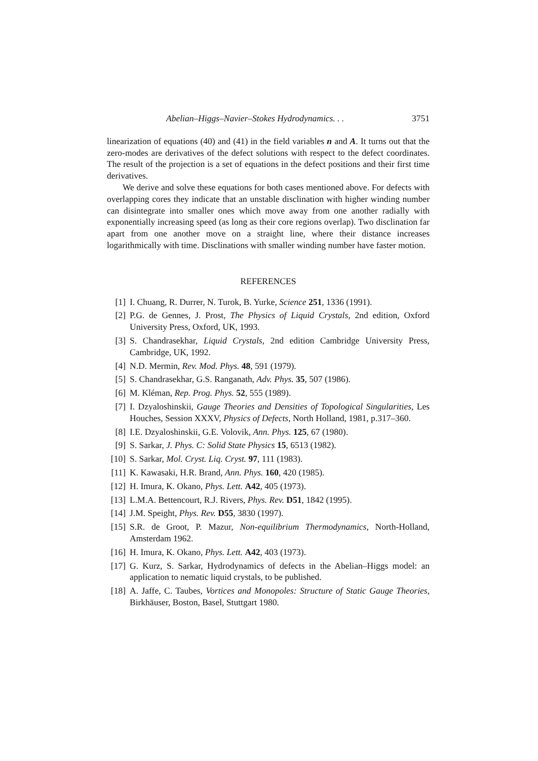Abelian–Higgs–Navier–Stokes Hydrodynamics. . . 3751
linearization of equations (40) and (41) in the field variables n and A. It turns out that the zero-modes are derivatives of the defect solutions with respect to the defect coordinates. The result of the projection is a set of equations in the defect positions and their first time derivatives.
We derive and solve these equations for both cases mentioned above. For defects with overlapping cores they indicate that an unstable disclination with higher winding number can disintegrate into smaller ones which move away from one another radially with exponentially increasing speed (as long as their core regions overlap). Two disclination far apart from one another move on a straight line, where their distance increases logarithmically with time. Disclinations with smaller winding number have faster motion.
REFERENCES
[1] I. Chuang, R. Durrer, N. Turok, B. Yurke, Science 251, 1336 (1991).
[2] P.G. de Gennes, J. Prost, The Physics of Liquid Crystals, 2nd edition, Oxford University Press, Oxford, UK, 1993.
[3] S. Chandrasekhar, Liquid Crystals, 2nd edition Cambridge University Press, Cambridge, UK, 1992.
[4] N.D. Mermin, Rev. Mod. Phys. 48, 591 (1979).
[5] S. Chandrasekhar, G.S. Ranganath, Adv. Phys. 35, 507 (1986).
[6] M. Kléman, Rep. Prog. Phys. 52, 555 (1989).
[7] I. Dzyaloshinskii, Gauge Theories and Densities of Topological Singularities, Les Houches, Session XXXV, Physics of Defects, North Holland, 1981, p.317–360.
[8] I.E. Dzyaloshinskii, G.E. Volovik, Ann. Phys. 125, 67 (1980).
[9] S. Sarkar, J. Phys. C: Solid State Physics 15, 6513 (1982).
[10] S. Sarkar, Mol. Cryst. Liq. Cryst. 97, 111 (1983).
[11] K. Kawasaki, H.R. Brand, Ann. Phys. 160, 420 (1985).
[12] H. Imura, K. Okano, Phys. Lett. A42, 405 (1973).
[13] L.M.A. Bettencourt, R.J. Rivers, Phys. Rev. D51, 1842 (1995).
[14] J.M. Speight, Phys. Rev. D55, 3830 (1997).
[15] S.R. de Groot, P. Mazur, Non-equilibrium Thermodynamics, North-Holland, Amsterdam 1962.
[16] H. Imura, K. Okano, Phys. Lett. A42, 403 (1973).
[17] G. Kurz, S. Sarkar, Hydrodynamics of defects in the Abelian–Higgs model: an application to nematic liquid crystals, to be published.
[18] A. Jaffe, C. Taubes, Vortices and Monopoles: Structure of Static Gauge Theories, Birkhäuser, Boston, Basel, Stuttgart 1980.